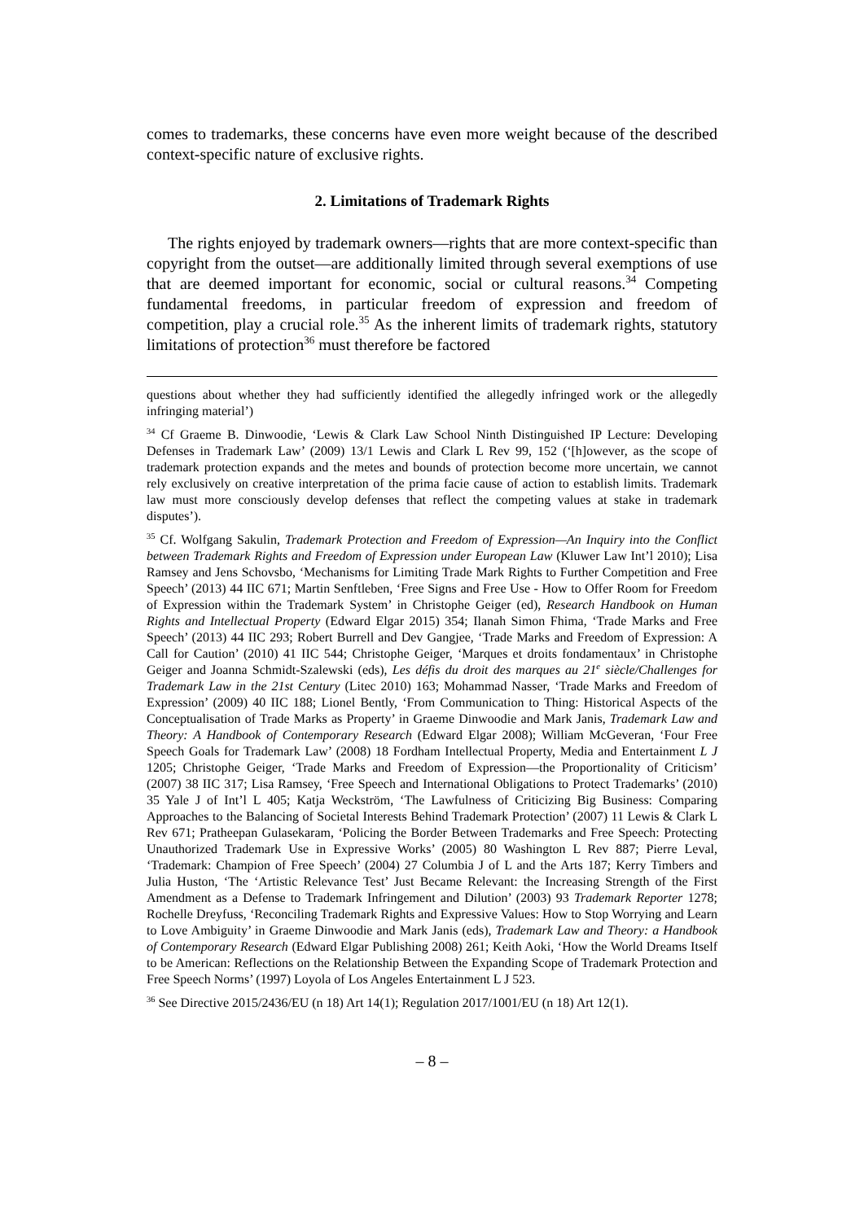comes to trademarks, these concerns have even more weight because of the described context-specific nature of exclusive rights.
2. Limitations of Trademark Rights
The rights enjoyed by trademark owners—rights that are more context-specific than copyright from the outset—are additionally limited through several exemptions of use that are deemed important for economic, social or cultural reasons.<sup>34</sup> Competing fundamental freedoms, in particular freedom of expression and freedom of competition, play a crucial role.<sup>35</sup> As the inherent limits of trademark rights, statutory limitations of protection<sup>36</sup> must therefore be factored
questions about whether they had sufficiently identified the allegedly infringed work or the allegedly infringing material’)
<sup>34</sup> Cf Graeme B. Dinwoodie, ‘Lewis & Clark Law School Ninth Distinguished IP Lecture: Developing Defenses in Trademark Law’ (2009) 13/1 Lewis and Clark L Rev 99, 152 (‘[h]owever, as the scope of trademark protection expands and the metes and bounds of protection become more uncertain, we cannot rely exclusively on creative interpretation of the prima facie cause of action to establish limits. Trademark law must more consciously develop defenses that reflect the competing values at stake in trademark disputes’).
<sup>35</sup> Cf. Wolfgang Sakulin, Trademark Protection and Freedom of Expression—An Inquiry into the Conflict between Trademark Rights and Freedom of Expression under European Law (Kluwer Law Int’l 2010); Lisa Ramsey and Jens Schovsbo, ‘Mechanisms for Limiting Trade Mark Rights to Further Competition and Free Speech’ (2013) 44 IIC 671; Martin Senftleben, ‘Free Signs and Free Use - How to Offer Room for Freedom of Expression within the Trademark System’ in Christophe Geiger (ed), Research Handbook on Human Rights and Intellectual Property (Edward Elgar 2015) 354; Ilanah Simon Fhima, ‘Trade Marks and Free Speech’ (2013) 44 IIC 293; Robert Burrell and Dev Gangjee, ‘Trade Marks and Freedom of Expression: A Call for Caution’ (2010) 41 IIC 544; Christophe Geiger, ‘Marques et droits fondamentaux’ in Christophe Geiger and Joanna Schmidt-Szalewski (eds), Les défis du droit des marques au 21<sup>e</sup> siècle/Challenges for Trademark Law in the 21st Century (Litec 2010) 163; Mohammad Nasser, ‘Trade Marks and Freedom of Expression’ (2009) 40 IIC 188; Lionel Bently, ‘From Communication to Thing: Historical Aspects of the Conceptualisation of Trade Marks as Property’ in Graeme Dinwoodie and Mark Janis, Trademark Law and Theory: A Handbook of Contemporary Research (Edward Elgar 2008); William McGeveran, ‘Four Free Speech Goals for Trademark Law’ (2008) 18 Fordham Intellectual Property, Media and Entertainment L J 1205; Christophe Geiger, ‘Trade Marks and Freedom of Expression—the Proportionality of Criticism’ (2007) 38 IIC 317; Lisa Ramsey, ‘Free Speech and International Obligations to Protect Trademarks’ (2010) 35 Yale J of Int’l L 405; Katja Weckström, ‘The Lawfulness of Criticizing Big Business: Comparing Approaches to the Balancing of Societal Interests Behind Trademark Protection’ (2007) 11 Lewis & Clark L Rev 671; Pratheepan Gulasekaram, ‘Policing the Border Between Trademarks and Free Speech: Protecting Unauthorized Trademark Use in Expressive Works’ (2005) 80 Washington L Rev 887; Pierre Leval, ‘Trademark: Champion of Free Speech’ (2004) 27 Columbia J of L and the Arts 187; Kerry Timbers and Julia Huston, ‘The ‘Artistic Relevance Test’ Just Became Relevant: the Increasing Strength of the First Amendment as a Defense to Trademark Infringement and Dilution’ (2003) 93 Trademark Reporter 1278; Rochelle Dreyfuss, ‘Reconciling Trademark Rights and Expressive Values: How to Stop Worrying and Learn to Love Ambiguity’ in Graeme Dinwoodie and Mark Janis (eds), Trademark Law and Theory: a Handbook of Contemporary Research (Edward Elgar Publishing 2008) 261; Keith Aoki, ‘How the World Dreams Itself to be American: Reflections on the Relationship Between the Expanding Scope of Trademark Protection and Free Speech Norms’ (1997) Loyola of Los Angeles Entertainment L J 523.
<sup>36</sup> See Directive 2015/2436/EU (n 18) Art 14(1); Regulation 2017/1001/EU (n 18) Art 12(1).
– 8 –